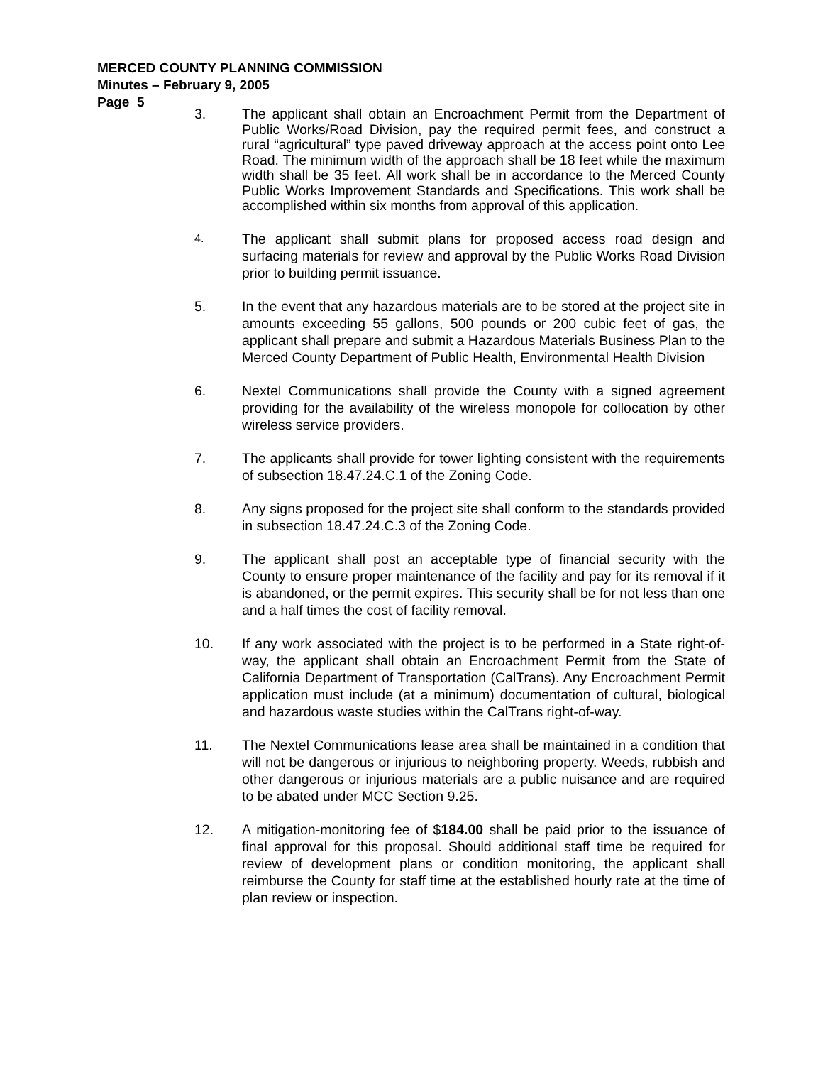MERCED COUNTY PLANNING COMMISSION
Minutes – February 9, 2005
Page 5
3. The applicant shall obtain an Encroachment Permit from the Department of Public Works/Road Division, pay the required permit fees, and construct a rural “agricultural” type paved driveway approach at the access point onto Lee Road. The minimum width of the approach shall be 18 feet while the maximum width shall be 35 feet. All work shall be in accordance to the Merced County Public Works Improvement Standards and Specifications. This work shall be accomplished within six months from approval of this application.
4.
The applicant shall submit plans for proposed access road design and surfacing materials for review and approval by the Public Works Road Division prior to building permit issuance.
5. In the event that any hazardous materials are to be stored at the project site in amounts exceeding 55 gallons, 500 pounds or 200 cubic feet of gas, the applicant shall prepare and submit a Hazardous Materials Business Plan to the Merced County Department of Public Health, Environmental Health Division
6. Nextel Communications shall provide the County with a signed agreement providing for the availability of the wireless monopole for collocation by other wireless service providers.
7. The applicants shall provide for tower lighting consistent with the requirements of subsection 18.47.24.C.1 of the Zoning Code.
8. Any signs proposed for the project site shall conform to the standards provided in subsection 18.47.24.C.3 of the Zoning Code.
9. The applicant shall post an acceptable type of financial security with the County to ensure proper maintenance of the facility and pay for its removal if it is abandoned, or the permit expires. This security shall be for not less than one and a half times the cost of facility removal.
10. If any work associated with the project is to be performed in a State right-of-way, the applicant shall obtain an Encroachment Permit from the State of California Department of Transportation (CalTrans). Any Encroachment Permit application must include (at a minimum) documentation of cultural, biological and hazardous waste studies within the CalTrans right-of-way.
11. The Nextel Communications lease area shall be maintained in a condition that will not be dangerous or injurious to neighboring property. Weeds, rubbish and other dangerous or injurious materials are a public nuisance and are required to be abated under MCC Section 9.25.
12. A mitigation-monitoring fee of $184.00 shall be paid prior to the issuance of final approval for this proposal. Should additional staff time be required for review of development plans or condition monitoring, the applicant shall reimburse the County for staff time at the established hourly rate at the time of plan review or inspection.